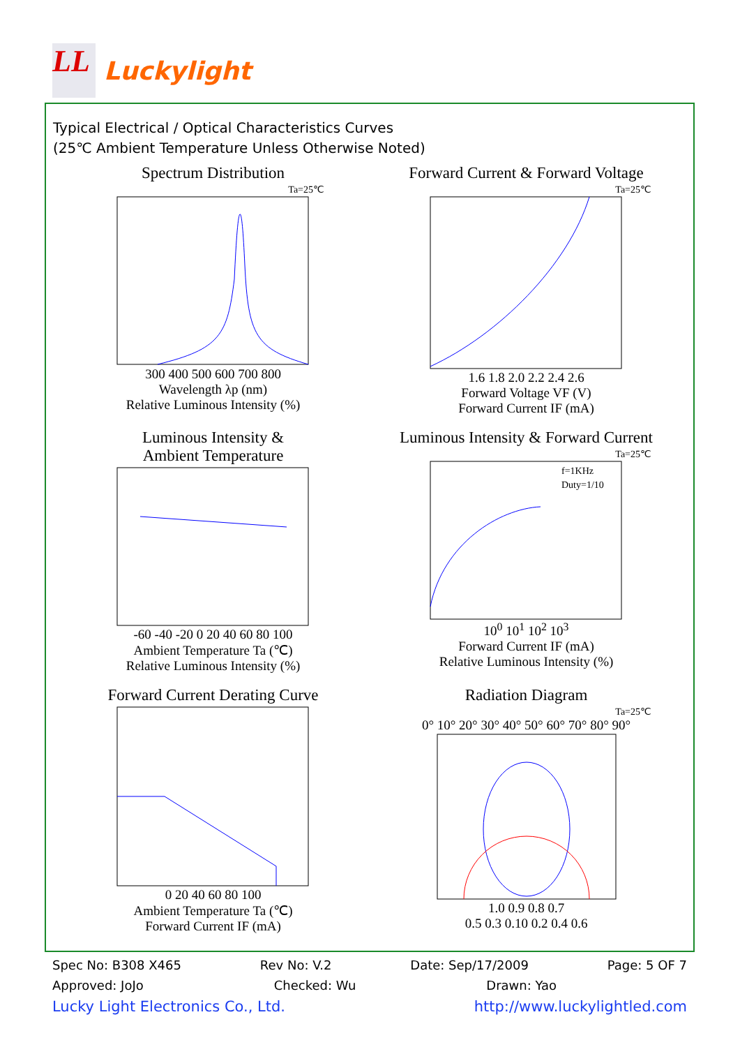LL
Luckylight
Typical Electrical / Optical Characteristics Curves
(25℃ Ambient Temperature Unless Otherwise Noted)
Spectrum Distribution
Ta=25℃
300 400 500 600 700 800
Wavelength λp (nm)
Relative Luminous Intensity (%)
Forward Current & Forward Voltage
Ta=25℃
1.6 1.8 2.0 2.2 2.4 2.6
Forward Voltage VF (V)
Forward Current IF (mA)
Luminous Intensity &
Ambient Temperature
-60 -40 -20 0 20 40 60 80 100
Ambient Temperature Ta (℃)
Relative Luminous Intensity (%)
Luminous Intensity & Forward Current
Ta=25℃
f=1KHz
Duty=1/10
10<sup>0</sup> 10<sup>1</sup> 10<sup>2</sup> 10<sup>3</sup>
Forward Current IF (mA)
Relative Luminous Intensity (%)
Forward Current Derating Curve
0 20 40 60 80 100
Ambient Temperature Ta (℃)
Forward Current IF (mA)
Radiation Diagram
Ta=25℃
0° 10° 20° 30° 40° 50° 60° 70° 80° 90°
1.0 0.9 0.8 0.7
0.5 0.3 0.10 0.2 0.4 0.6
Spec No: B308 X465 Rev No: V.2 Date: Sep/17/2009 Page: 5 OF 7
Approved: JoJo Checked: Wu Drawn: Yao
Lucky Light Electronics Co., Ltd. http://www.luckylightled.com